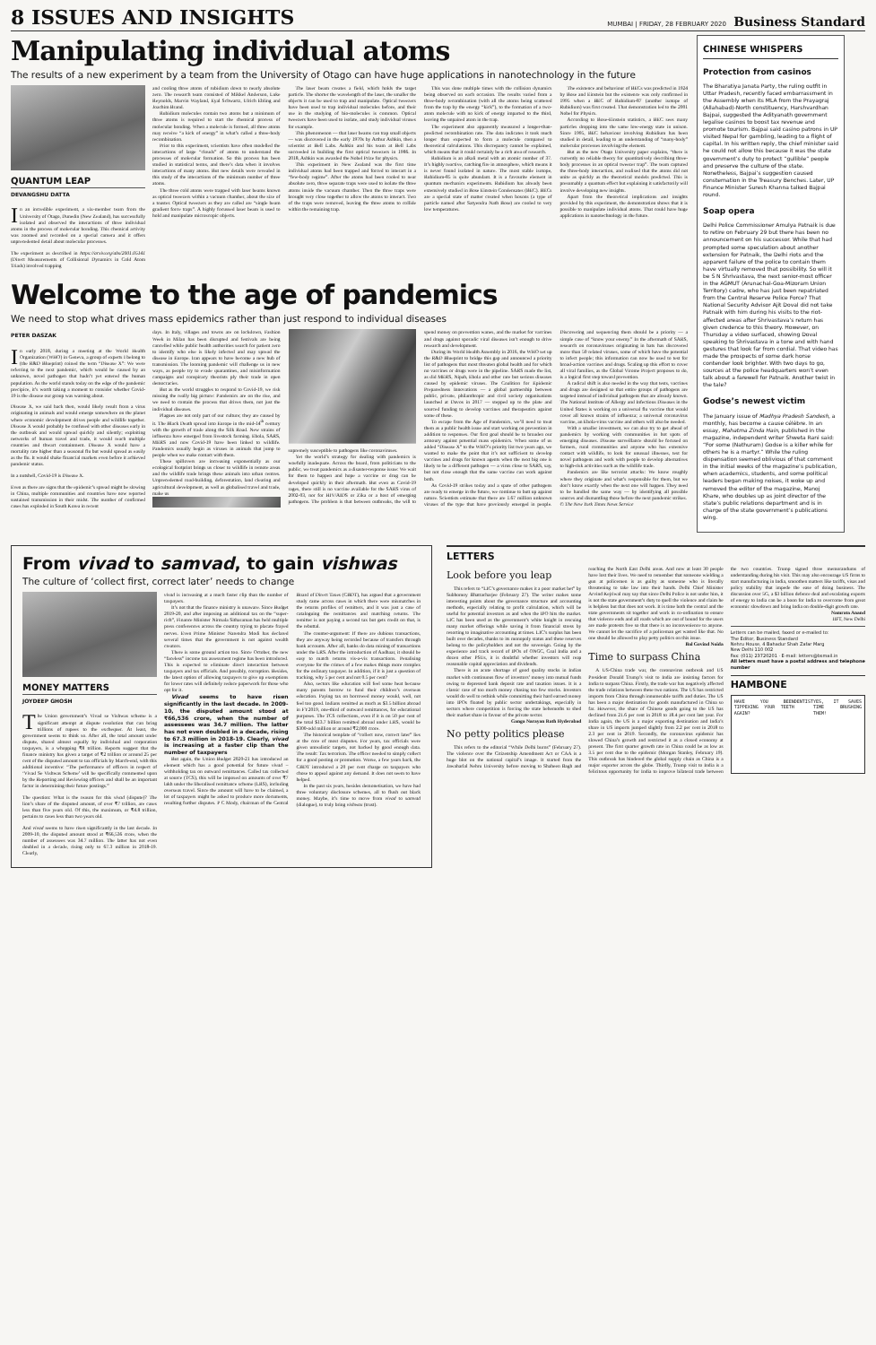8 ISSUES AND INSIGHTS
MUMBAI | FRIDAY, 28 FEBRUARY 2020 Business Standard
Manipulating individual atoms
The results of a new experiment by a team from the University of Otago can have huge applications in nanotechnology in the future
QUANTUM LEAP
DEVANGSHU DATTA
In an incredible experiment, a six-member team from the University of Otago, Dunedin (New Zealand), has successfully isolated and observed the interactions of three individual atoms in the process of molecular bonding. This chemical activity was zoomed and recorded on a special camera and it offers unprecedented detail about molecular processes.
The experiment as described in https://arxiv.org/abs/2001.05141 (Direct Measurements of Collisional Dynamics in Cold Atom Triads) involved trapping
and cooling three atoms of rubidium down to nearly absolute zero. The research team consisted of Mikkel Anderson, Luke Reynolds, Marvin Wayland, Eyal Schwartz, Ulrich Ebling and Joachim Brand.
Rubidium molecules contain two atoms but a minimum of three atoms is required to start the chemical process of molecular bonding. When a molecule is formed, all three atoms may receive “a kick of energy” in what’s called a three-body recombination.
Prior to this experiment, scientists have often modelled the interactions of large “clouds” of atoms to understand the processes of molecular formation. So this process has been studied in statistical terms, and there’s data when it involves interactions of many atoms. But new details were revealed in this study of the interactions of the minimum number of three atoms.
The three cold atoms were trapped with laser beams known as optical tweezers within a vacuum chamber, about the size of a toaster. Optical tweezers as they are called are “single beam gradient force traps”. A highly focussed laser beam is used to hold and manipulate microscopic objects.
The laser beam creates a field, which holds the target particle. The shorter the wavelength of the laser, the smaller the objects it can be used to trap and manipulate. Optical tweezers have been used to trap individual molecules before, and their use in the studying of bio-molecules is common. Optical tweezers have been used to isolate, and study individual viruses for example.
This phenomenon — that laser beams can trap small objects — was discovered in the early 1970s by Arthur Ashkin, then a scientist at Bell Labs. Ashkin and his team at Bell Labs succeeded in building the first optical tweezers in 1986. In 2018, Ashkin was awarded the Nobel Prize for physics.
This experiment in New Zealand was the first time individual atoms had been trapped and forced to interact in a “few-body regime”. After the atoms had been cooled to near absolute zero, three separate traps were used to isolate the three atoms inside the vacuum chamber. Then the three traps were brought very close together to allow the atoms to interact. Two of the traps were removed, leaving the three atoms to collide within the remaining trap.
This was done multiple times with the collision dynamics being observed on each occasion. The results varied from a three-body recombination (with all the atoms being scattered from the trap by the energy “kick”), to the formation of a two-atom molecule with no kick of energy imparted to the third, leaving the unpaired atom in the trap.
The experiment also apparently measured a longer-than-predicted recombination rate. The data indicates it took much longer than expected to form a molecule compared to theoretical calculations. This discrepancy cannot be explained, which means that it could certainly be a rich area of research.
Rubidium is an alkali metal with an atomic number of 37. It’s highly reactive, catching fire in atmosphere, which means it is never found isolated in nature. The most stable isotope, Rubidium-85 is quite abundant. It is a favourite element in quantum mechanics experiments. Rubidium has already been extensively studied in Bose Einstein Condensates (BEC). BECs are a special state of matter created when bosons (a type of particle named after Satyendra Nath Bose) are cooled to very low temperatures.
The existence and behaviour of BECs was predicted in 1924 by Bose and Einstein but the existence was only confirmed in 1995 when a BEC of Rubidium-87 (another isotope of Rubidium) was first created. That demonstration led to the 2001 Nobel for Physics.
According to Bose-Einstein statistics, a BEC sees many particles dropping into the same low-energy state in unison. Since 1995, BEC behaviour involving Rubidium has been studied in detail, leading to an understanding of “many-body” molecular processes involving the element.
But as the new Otago University paper explains, “there is currently no reliable theory for quantitatively describing three-body processes in an optical tweezer trap”. The team captured the three-body interaction, and realised that the atoms did not unite as quickly as the theoretical models predicted. This is presumably a quantum effect but explaining it satisfactorily will involve developing new insights.
Apart from the theoretical implications and insights provided by this experiment, the demonstration shows that it is possible to manipulate individual atoms. That could have huge applications in nanotechnology in the future.
Welcome to the age of pandemics
We need to stop what drives mass epidemics rather than just respond to individual diseases
PETER DASZAK
In early 2018, during a meeting at the World Health Organization (WHO) in Geneva, a group of experts I belong to (the R&D Blueprint) coined the term “Disease X”: We were referring to the next pandemic, which would be caused by an unknown, novel pathogen that hadn’t yet entered the human population. As the world stands today on the edge of the pandemic precipice, it’s worth taking a moment to consider whether Covid-19 is the disease our group was warning about.
Disease X, we said back then, would likely result from a virus originating in animals and would emerge somewhere on the planet where economic development drives people and wildlife together. Disease X would probably be confused with other diseases early in the outbreak and would spread quickly and silently; exploiting networks of human travel and trade, it would reach multiple countries and thwart containment. Disease X would have a mortality rate higher than a seasonal flu but would spread as easily as the flu. It would shake financial markets even before it achieved pandemic status.
In a nutshell, Covid-19 is Disease X.
Even as there are signs that the epidemic’s spread might be slowing in China, multiple communities and countries have now reported sustained transmission in their midst. The number of confirmed cases has exploded in South Korea in recent
days. In Italy, villages and towns are on lockdown, Fashion Week in Milan has been disrupted and festivals are being cancelled while public health authorities search for patient zero to identify who else is likely infected and may spread the disease in Europe. Iran appears to have become a new hub of transmission. The looming pandemic will challenge us in new ways, as people try to evade quarantines, and misinformation campaigns and conspiracy theorists ply their trade in open democracies.
But as the world struggles to respond to Covid-19, we risk missing the really big picture: Pandemics are on the rise, and we need to contain the process that drives them, not just the individual diseases.
Plagues are not only part of our culture; they are caused by it. The Black Death spread into Europe in the mid-14<sup>th</sup> century with the growth of trade along the Silk Road. New strains of influenza have emerged from livestock farming. Ebola, SARS, MERS and now Covid-19 have been linked to wildlife. Pandemics usually begin as viruses in animals that jump to people when we make contact with them.
These spillovers are increasing exponentially as our ecological footprint brings us closer to wildlife in remote areas and the wildlife trade brings these animals into urban centres. Unprecedented road-building, deforestation, land clearing and agricultural development, as well as globalised travel and trade, make us
supremely susceptible to pathogens like coronaviruses.
Yet the world’s strategy for dealing with pandemics is woefully inadequate. Across the board, from politicians to the public, we treat pandemics as a disaster-response issue: We wait for them to happen and hope a vaccine or drug can be developed quickly in their aftermath. But even as Covid-19 rages, there still is no vaccine available for the SARS virus of 2002-03, nor for HIV/AIDS or Zika or a host of emerging pathogens. The problem is that between outbreaks, the will to spend money on prevention wanes, and the market for vaccines and drugs against sporadic viral diseases isn’t enough to drive research and development.
During its World Health Assembly in 2016, the WHO set up the R&D Blueprint to bridge this gap and announced a priority list of pathogens that most threaten global health and for which no vaccines or drugs were in the pipeline. SARS made the list, as did MERS, Nipah, Ebola and other rare but serious diseases caused by epidemic viruses. The Coalition for Epidemic Preparedness Innovations — a global partnership between public, private, philanthropic and civil society organisations launched at Davos in 2017 — stepped up to the plate and sourced funding to develop vaccines and therapeutics against some of these.
To escape from the Age of Pandemics, we’ll need to treat them as a public health issue and start working on prevention in addition to responses. Our first goal should be to broaden our armoury against potential mass epidemics. When some of us added “Disease X” to the WHO’s priority list two years ago, we wanted to make the point that it’s not sufficient to develop vaccines and drugs for known agents when the next big one is likely to be a different pathogen — a virus close to SARS, say, but not close enough that the same vaccine can work against both.
As Covid-19 strikes today and a spate of other pathogens are ready to emerge in the future, we continue to butt up against nature. Scientists estimate that there are 1.67 million unknown viruses of the type that have previously emerged in people. Discovering and sequencing them should be a priority — a simple case of “know your enemy.” In the aftermath of SARS, research on coronaviruses originating in bats has discovered more than 50 related viruses, some of which have the potential to infect people; this information can now be used to test for broad-action vaccines and drugs. Scaling up this effort to cover all viral families, as the Global Virome Project proposes to do, is a logical first step toward prevention.
A radical shift is also needed in the way that tests, vaccines and drugs are designed so that entire groups of pathogens are targeted instead of individual pathogens that are already known. The National Institute of Allergy and Infectious Diseases in the United States is working on a universal flu vaccine that would cover all known strains of influenza; a universal coronavirus vaccine, an Ebola-virus vaccine and others will also be needed.
With a smaller investment, we can also try to get ahead of pandemics by working with communities in hot spots of emerging diseases. Disease surveillance should be focused on farmers, rural communities and anyone who has extensive contact with wildlife, to look for unusual illnesses, test for novel pathogens and work with people to develop alternatives to high-risk activities such as the wildlife trade.
Pandemics are like terrorist attacks: We know roughly where they originate and what’s responsible for them, but we don’t know exactly when the next one will happen. They need to be handled the same way — by identifying all possible sources and dismantling those before the next pandemic strikes.
© The New York Times News Service
CHINESE WHISPERS
Protection from casinos
The Bharatiya Janata Party, the ruling outfit in Uttar Pradesh, recently faced embarrassment in the Assembly when its MLA from the Prayagraj (Allahabad)-North constituency, Harshvardhan Bajpai, suggested the Adityanath government legalise casinos to boost tax revenue and promote tourism. Bajpai said casino patrons in UP visited Nepal for gambling, leading to a flight of capital. In his written reply, the chief minister said he could not allow this because it was the state government’s duty to protect “gullible” people and preserve the culture of the state. Nonetheless, Bajpai’s suggestion caused consternation in the Treasury Benches. Later, UP Finance Minister Suresh Khanna talked Bajpai round.
Soap opera
Delhi Police Commissioner Amulya Patnaik is due to retire on February 29 but there has been no announcement on his successor. While that had prompted some speculation about another extension for Patnaik, the Delhi riots and the apparent failure of the police to contain them have virtually removed that possibility. So will it be S N Shrivastava, the next senior-most officer in the AGMUT (Arunachal-Goa-Mizoram Union Territory) cadre, who has just been repatriated from the Central Reserve Police Force? That National Security Advisor Ajit Doval did not take Patnaik with him during his visits to the riot-affected areas after Shrivastava’s return has given credence to this theory. However, on Thursday a video surfaced, showing Doval speaking to Shrivastava in a tone and with hand gestures that look far from cordial. That video has made the prospects of some dark horse contender look brighter. With two days to go, sources at the police headquarters won’t even talk about a farewell for Patnaik. Another twist in the tale?
Godse’s newest victim
The January issue of Madhya Pradesh Sandesh, a monthly, has become a cause célèbre. In an essay, Mahatma Zinda Hain, published in the magazine, independent writer Shweta Rani said: “For some (Nathuram) Godse is a killer while for others he is a martyr.” While the ruling dispensation seemed oblivious of that comment in the initial weeks of the magazine’s publication, when academics, students, and some political leaders began making noises, it woke up and removed the editor of the magazine, Manoj Khare, who doubles up as joint director of the state’s public relations department and is in charge of the state government’s publications wing.
From vivad to samvad, to gain vishwas
The culture of ‘collect first, correct later’ needs to change
MONEY MATTERS
JOYDEEP GHOSH
The Union government’s Vivad se Vishwas scheme is a significant attempt at dispute resolution that can bring trillions of rupees to the exchequer. At least, the government seems to think so. After all, the total amount under dispute, shared almost equally by individual and corporation taxpayers, is a whopping ₹8 trillion. Reports suggest that the finance ministry has given a target of ₹2 trillion or around 25 per cent of the disputed amount to tax officials by March-end, with this additional incentive: “The performance of officers in respect of ‘Vivad Se Vishwas Scheme’ will be specifically commented upon by the Reporting and Reviewing officers and shall be an important factor in determining their future postings.”
The question: What is the reason for this vivad (dispute)? The lion’s share of the disputed amount, of over ₹7 trillion, are cases less than five years old. Of this, the maximum, or ₹4.8 trillion, pertains to cases less than two years old.
And vivad seems to have risen significantly in the last decade. In 2009-10, the disputed amount stood at ₹66,536 crore, when the number of assessees was 34.7 million. The latter has not even doubled in a decade, rising only to 67.3 million in 2018-19. Clearly,
vivad is increasing at a much faster clip than the number of taxpayers.
It’s not that the finance ministry is unaware. Since Budget 2019-20, and after imposing an additional tax on the “super-rich”, Finance Minister Nirmala Sitharaman has held multiple press conferences across the country trying to placate frayed nerves. Even Prime Minister Narendra Modi has declared several times that the government is not against wealth creators.
There is some ground action too. Since October, the new “faceless” income tax assessment regime has been introduced. This is expected to eliminate direct interaction between taxpayers and tax officials. And possibly, corruption. Besides, the latest option of allowing taxpayers to give up exemptions for lower rates will definitely reduce paperwork for those who opt for it.
Vivad seems to have risen significantly in the last decade. In 2009-10, the disputed amount stood at ₹66,536 crore, when the number of assessees was 34.7 million. The latter has not even doubled in a decade, rising to 67.3 million in 2018-19. Clearly, vivad is increasing at a faster clip than the number of taxpayers
But again, the Union Budget 2020-21 has introduced an element which has a good potential for future vivad – withholding tax on outward remittances. Called tax collected at source (TCS), this will be imposed on amounts of over ₹7 lakh under the liberalised remittance scheme (LRS), including overseas travel. Since the amount will have to be claimed, a lot of taxpayers might be asked to produce more documents, resulting further disputes. P C Mody, chairman of the Central Board of Direct Taxes (CBDT), has argued that a government study came across cases in which there were mismatches in the returns profiles of remitters, and it was just a case of cataloguing the remittances and matching returns. The remitter is not paying a second tax but gets credit on that, is the rebuttal.
The counter-argument: If there are dubious transactions, they are anyway being recorded because of transfers through bank accounts. After all, banks do data mining of transactions under the LRS. After the introduction of Aadhaar, it should be easy to match returns vis-a-vis transactions. Penalising everyone for the crimes of a few makes things more complex for the ordinary taxpayer. In addition, if it is just a question of tracking, why 5 per cent and not 0.5 per cent?
Also, sectors like education will feel some heat because many parents borrow to fund their children’s overseas education. Paying tax on borrowed money would, well, not feel too good. Indians remitted as much as $3.5 billion abroad in FY2019, one-third of outward remittances, for educational purposes. The TCS collections, even if it is on 50 per cent of the total $13.7 billion remitted abroad under LRS, would be $300-odd million or around ₹2,000 crore.
The historical template of “collect now, correct later” lies at the core of most disputes. For years, tax officials were given unrealistic targets, not backed by good enough data. The result: Tax terrorism. The officer needed to simply collect for a good posting or promotion. Worse, a few years back, the CBDT introduced a 20 per cent charge on taxpayers who chose to appeal against any demand. It does not seem to have helped.
In the past six years, besides demonetisation, we have had three voluntary disclosure schemes, all to flush out black money. Maybe, it’s time to move from vivad to samvad (dialogue), to truly bring vishwas (trust).
LETTERS
Look before you leap
This refers to “LIC’s governance makes it a poor market bet” by Subhomoy Bhattacharjee (February 27). The writer makes some interesting points about the governance structure and accounting methods, especially relating to profit calculation, which will be useful for potential investors as and when the IPO hits the market. LIC has been used as the government’s white knight in rescuing many market offerings while saving it from financial stress by resorting to imaginative accounting at times. LIC’s surplus has been built over decades, thanks to its monopoly status and these reserves belong to the policyholders and not the sovereign. Going by the experience and track record of IPOs of ONGC, Coal India and a dozen other PSUs, it is doubtful whether investors will reap reasonable capital appreciation and dividends.
There is an acute shortage of good quality stocks in Indian market with continuous flow of investors’ money into mutual funds owing to depressed bank deposit rate and taxation issues. It is a classic case of too much money chasing too few stocks. Investors would do well to rethink while committing their hard earned money into IPOs floated by public sector undertakings, especially in sectors where competition is forcing the state behemoths to shed their market share in favour of the private sector.
Ganga Narayan Rath Hyderabad
No petty politics please
This refers to the editorial “While Delhi burns” (February 27). The violence over the Citizenship Amendment Act or CAA is a huge blot on the national capital’s image. It started from the Jawaharlal Nehru University before moving to Shaheen Bagh and reaching the North East Delhi areas. And now at least 30 people have lost their lives. We need to remember that someone wielding a gun at policemen is as guilty as someone who is literally threatening to take law into their hands. Delhi Chief Minister Arvind Kejriwal may say that since Delhi Police is not under him, it is not the state government’s duty to quell the violence and claim he is helpless but that does not work. It is time both the central and the state governments sit together and work in co-ordination to ensure that violence ends and all roads which are out of bound for the users are made protests free so that there is no inconvenience to anyone. We cannot let the sacrifice of a policeman get wasted like that. No one should be allowed to play petty politics on this issue.
Bal Govind Noida
Time to surpass China
A US-China trade war, the coronavirus outbreak and US President Donald Trump’s visit to India are insisting factors for India to surpass China. Firstly, the trade war has negatively affected the trade relations between these two nations. The US has restricted imports from China through innumerable tariffs and duties. The US has been a major destination for goods manufactured in China so far. However, the share of Chinese goods going to the US has declined from 21.6 per cent in 2018 to 18.4 per cent last year. For India again, the US is a major exporting destination and India’s share in US imports jumped slightly from 2.2 per cent in 2018 to 2.3 per cent in 2019. Secondly, the coronavirus epidemic has slowed China’s growth and restricted it as a closed economy at present. The first quarter growth rate in China could be as low as 3.5 per cent due to the epidemic (Morgan Stanley, February 19). This outbreak has hindered the global supply chain as China is a major exporter across the globe. Thirdly, Trump visit to India is a felicitous opportunity for India to improve bilateral trade between the two countries. Trump signed three memorandums of understanding during his visit. This may also encourage US firms to start manufacturing in India, smoothen matters like tariffs, visas and policy stability that impede the ease of doing business. The discussion over 5G, a $3 billion defence deal and escalating exports of energy to India can be a boon for India to overcome from great economic slowdown and bring India on double-digit growth rate.
Namrata Anand
IIFT, New Delhi
Letters can be mailed, faxed or e-mailed to:
The Editor, Business Standard
Nehru House, 4 Bahadur Shah Zafar Marg
New Delhi 110 002
Fax: (011) 23720201 · E-mail: letters@bsmail.in
All letters must have a postal address and telephone number
HAMBONE
HAVE YOU BEEN TIPPEXING YOUR TEETH AGAIN? DENTIST YES, IT SAVES TIME BRUSHING THEM!